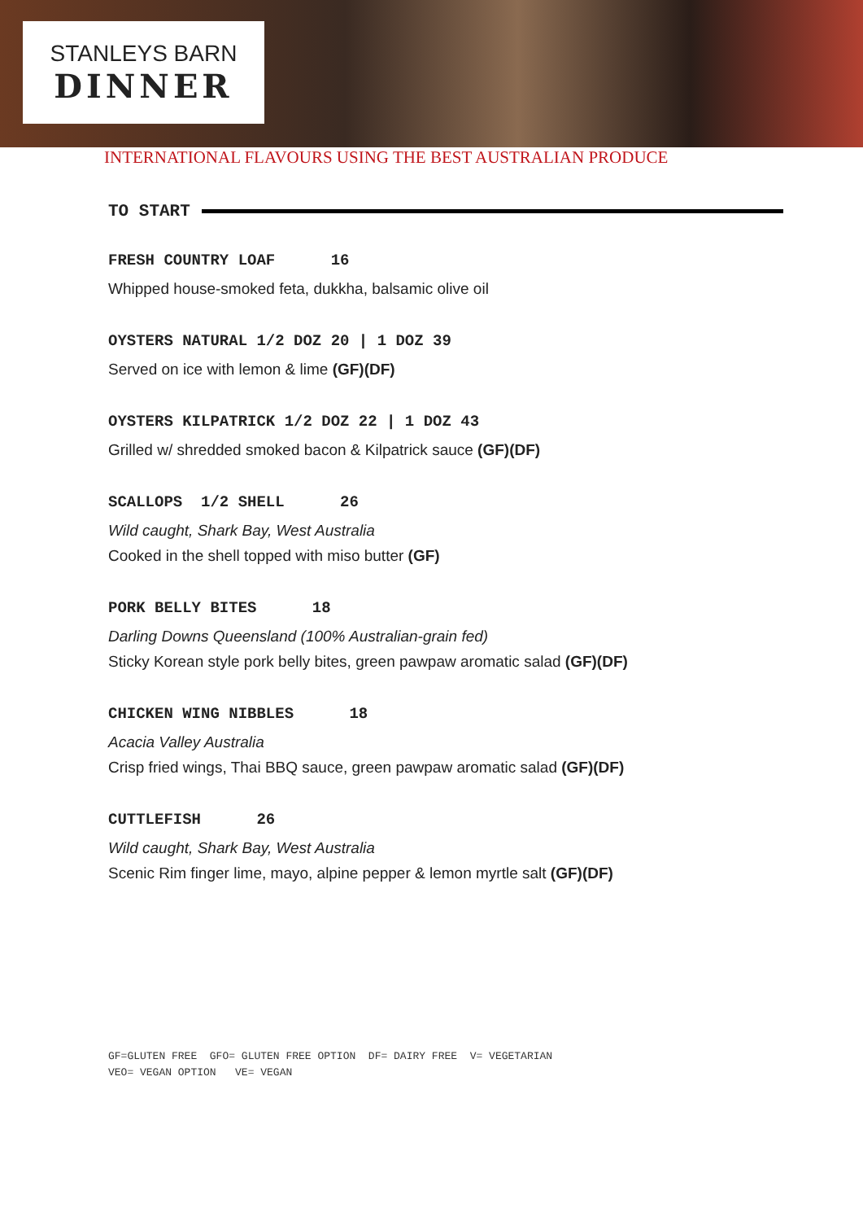STANLEYS BARN
DINNER
INTERNATIONAL FLAVOURS USING THE BEST AUSTRALIAN PRODUCE
TO START
FRESH COUNTRY LOAF 16
Whipped house-smoked feta, dukkha, balsamic olive oil
OYSTERS NATURAL 1/2 DOZ 20 | 1 DOZ 39
Served on ice with lemon & lime (GF)(DF)
OYSTERS KILPATRICK 1/2 DOZ 22 | 1 DOZ 43
Grilled w/ shredded smoked bacon & Kilpatrick sauce (GF)(DF)
SCALLOPS 1/2 SHELL 26
Wild caught, Shark Bay, West Australia
Cooked in the shell topped with miso butter (GF)
PORK BELLY BITES 18
Darling Downs Queensland (100% Australian-grain fed)
Sticky Korean style pork belly bites, green pawpaw aromatic salad (GF)(DF)
CHICKEN WING NIBBLES 18
Acacia Valley Australia
Crisp fried wings, Thai BBQ sauce, green pawpaw aromatic salad (GF)(DF)
CUTTLEFISH 26
Wild caught, Shark Bay, West Australia
Scenic Rim finger lime, mayo, alpine pepper & lemon myrtle salt (GF)(DF)
GF=GLUTEN FREE GFO= GLUTEN FREE OPTION DF= DAIRY FREE V= VEGETARIAN VEO= VEGAN OPTION VE= VEGAN